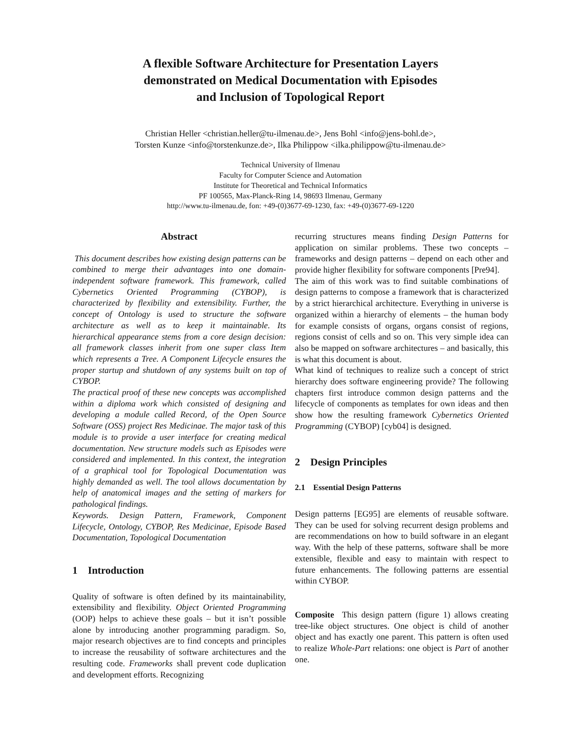A flexible Software Architecture for Presentation Layers
demonstrated on Medical Documentation with Episodes
and Inclusion of Topological Report
Christian Heller <christian.heller@tu-ilmenau.de>, Jens Bohl <info@jens-bohl.de>,
Torsten Kunze <info@torstenkunze.de>, Ilka Philippow <ilka.philippow@tu-ilmenau.de>
Technical University of Ilmenau
Faculty for Computer Science and Automation
Institute for Theoretical and Technical Informatics
PF 100565, Max-Planck-Ring 14, 98693 Ilmenau, Germany
http://www.tu-ilmenau.de, fon: +49-(0)3677-69-1230, fax: +49-(0)3677-69-1220
Abstract
This document describes how existing design patterns can be combined to merge their advantages into one domain-independent software framework. This framework, called Cybernetics Oriented Programming (CYBOP), is characterized by flexibility and extensibility. Further, the concept of Ontology is used to structure the software architecture as well as to keep it maintainable. Its hierarchical appearance stems from a core design decision: all framework classes inherit from one super class Item which represents a Tree. A Component Lifecycle ensures the proper startup and shutdown of any systems built on top of CYBOP.
The practical proof of these new concepts was accomplished within a diploma work which consisted of designing and developing a module called Record, of the Open Source Software (OSS) project Res Medicinae. The major task of this module is to provide a user interface for creating medical documentation. New structure models such as Episodes were considered and implemented. In this context, the integration of a graphical tool for Topological Documentation was highly demanded as well. The tool allows documentation by help of anatomical images and the setting of markers for pathological findings.
Keywords. Design Pattern, Framework, Component Lifecycle, Ontology, CYBOP, Res Medicinae, Episode Based Documentation, Topological Documentation
1 Introduction
Quality of software is often defined by its maintainability, extensibility and flexibility. Object Oriented Programming (OOP) helps to achieve these goals – but it isn’t possible alone by introducing another programming paradigm. So, major research objectives are to find concepts and principles to increase the reusability of software architectures and the resulting code. Frameworks shall prevent code duplication and development efforts. Recognizing
recurring structures means finding Design Patterns for application on similar problems. These two concepts – frameworks and design patterns – depend on each other and provide higher flexibility for software components [Pre94].
The aim of this work was to find suitable combinations of design patterns to compose a framework that is characterized by a strict hierarchical architecture. Everything in universe is organized within a hierarchy of elements – the human body for example consists of organs, organs consist of regions, regions consist of cells and so on. This very simple idea can also be mapped on software architectures – and basically, this is what this document is about.
What kind of techniques to realize such a concept of strict hierarchy does software engineering provide? The following chapters first introduce common design patterns and the lifecycle of components as templates for own ideas and then show how the resulting framework Cybernetics Oriented Programming (CYBOP) [cyb04] is designed.
2 Design Principles
2.1 Essential Design Patterns
Design patterns [EG95] are elements of reusable software. They can be used for solving recurrent design problems and are recommendations on how to build software in an elegant way. With the help of these patterns, software shall be more extensible, flexible and easy to maintain with respect to future enhancements. The following patterns are essential within CYBOP.
Composite This design pattern (figure 1) allows creating tree-like object structures. One object is child of another object and has exactly one parent. This pattern is often used to realize Whole-Part relations: one object is Part of another one.